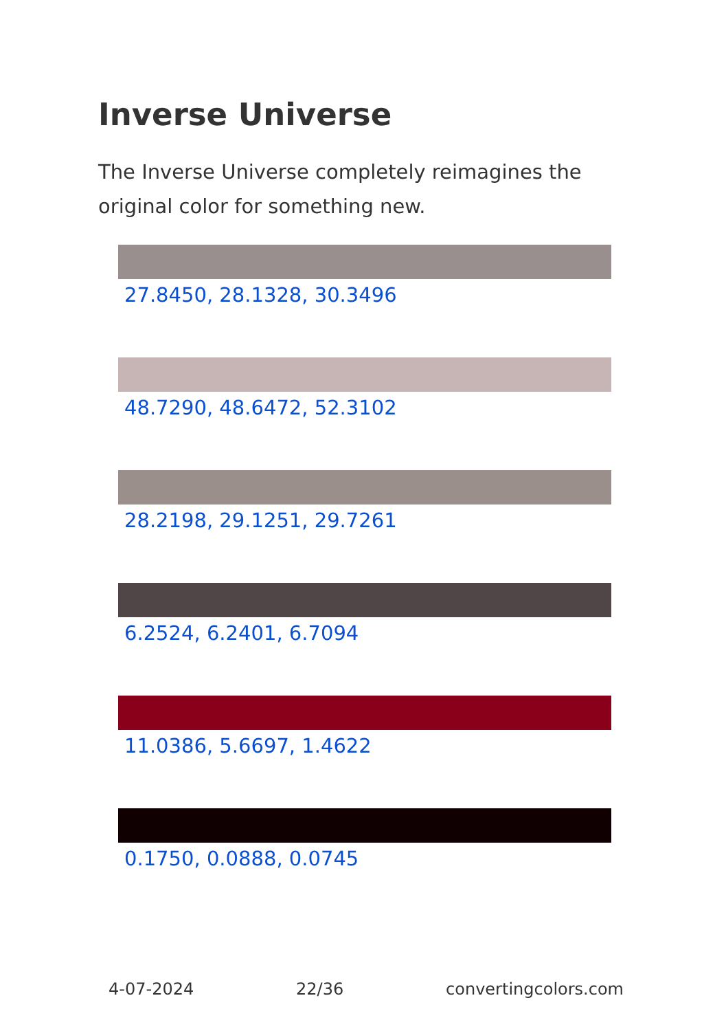Inverse Universe
The Inverse Universe completely reimagines the original color for something new.
27.8450, 28.1328, 30.3496
48.7290, 48.6472, 52.3102
28.2198, 29.1251, 29.7261
6.2524, 6.2401, 6.7094
11.0386, 5.6697, 1.4622
0.1750, 0.0888, 0.0745
4-07-2024 22/36 convertingcolors.com